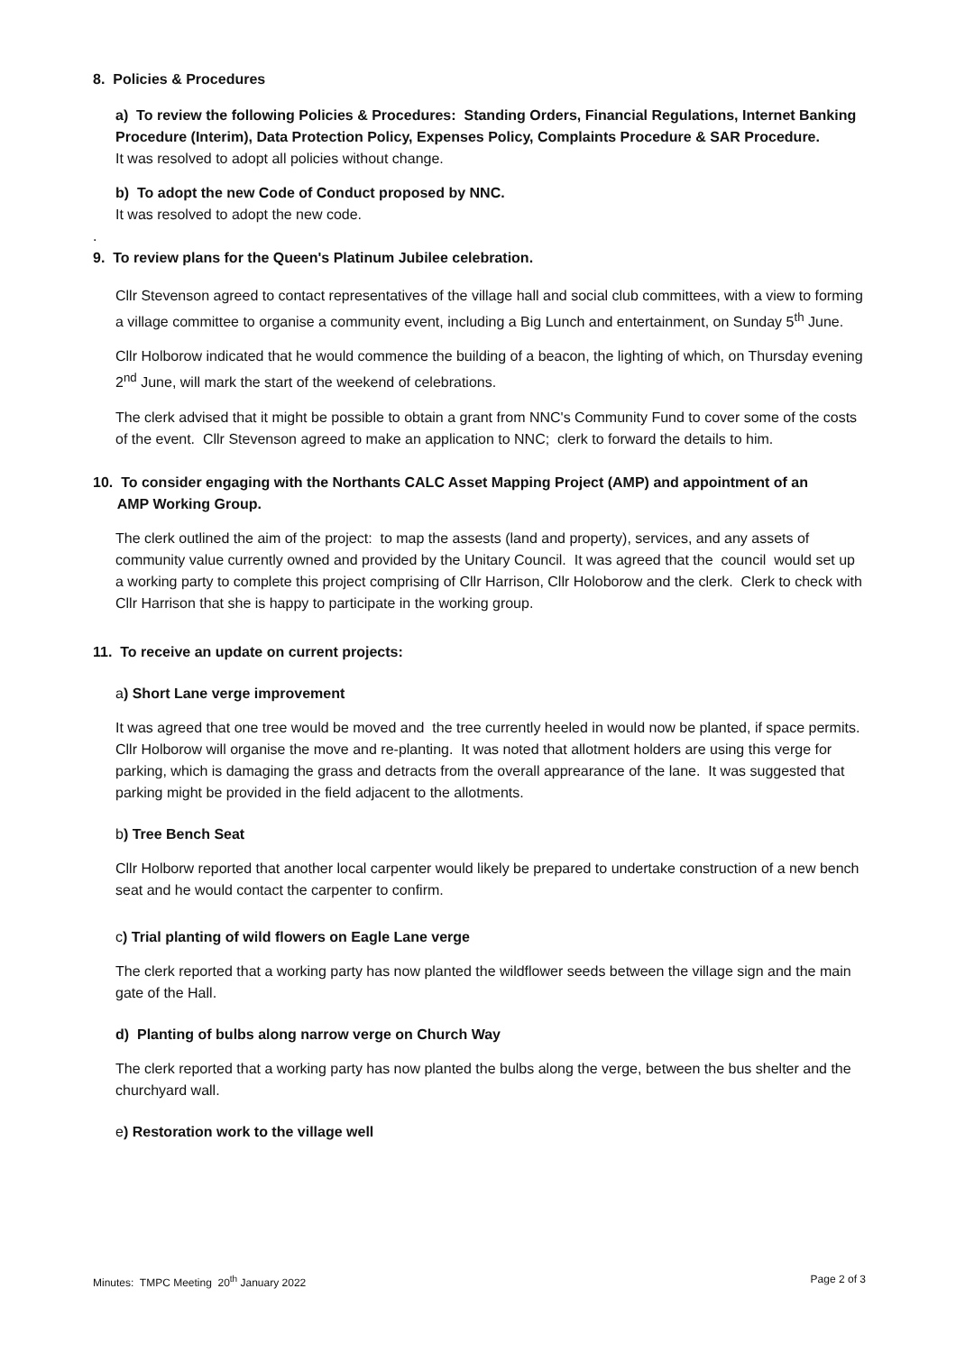8. Policies & Procedures
a) To review the following Policies & Procedures: Standing Orders, Financial Regulations, Internet Banking Procedure (Interim), Data Protection Policy, Expenses Policy, Complaints Procedure & SAR Procedure.
It was resolved to adopt all policies without change.
b) To adopt the new Code of Conduct proposed by NNC.
It was resolved to adopt the new code.
.
9. To review plans for the Queen's Platinum Jubilee celebration.
Cllr Stevenson agreed to contact representatives of the village hall and social club committees, with a view to forming a village committee to organise a community event, including a Big Lunch and entertainment, on Sunday 5<sup>th</sup> June.
Cllr Holborow indicated that he would commence the building of a beacon, the lighting of which, on Thursday evening 2<sup>nd</sup> June, will mark the start of the weekend of celebrations.
The clerk advised that it might be possible to obtain a grant from NNC's Community Fund to cover some of the costs of the event. Cllr Stevenson agreed to make an application to NNC; clerk to forward the details to him.
10. To consider engaging with the Northants CALC Asset Mapping Project (AMP) and appointment of an
AMP Working Group.
The clerk outlined the aim of the project: to map the assests (land and property), services, and any assets of community value currently owned and provided by the Unitary Council. It was agreed that the council would set up a working party to complete this project comprising of Cllr Harrison, Cllr Holoborow and the clerk. Clerk to check with Cllr Harrison that she is happy to participate in the working group.
11. To receive an update on current projects:
a) Short Lane verge improvement
It was agreed that one tree would be moved and the tree currently heeled in would now be planted, if space permits. Cllr Holborow will organise the move and re-planting. It was noted that allotment holders are using this verge for parking, which is damaging the grass and detracts from the overall apprearance of the lane. It was suggested that parking might be provided in the field adjacent to the allotments.
b) Tree Bench Seat
Cllr Holborw reported that another local carpenter would likely be prepared to undertake construction of a new bench seat and he would contact the carpenter to confirm.
c) Trial planting of wild flowers on Eagle Lane verge
The clerk reported that a working party has now planted the wildflower seeds between the village sign and the main gate of the Hall.
d) Planting of bulbs along narrow verge on Church Way
The clerk reported that a working party has now planted the bulbs along the verge, between the bus shelter and the churchyard wall.
e) Restoration work to the village well
Minutes: TMPC Meeting 20<sup>th</sup> January 2022 Page 2 of 3